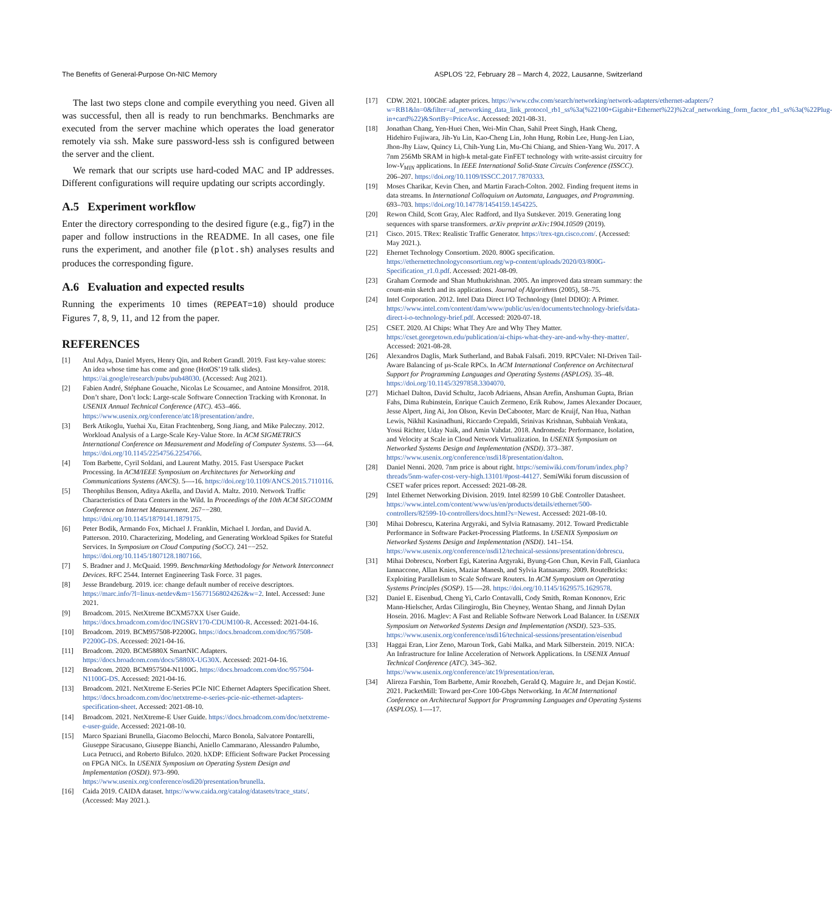The Benefits of General-Purpose On-NIC Memory ASPLOS ’22, February 28 – March 4, 2022, Lausanne, Switzerland
The last two steps clone and compile everything you need. Given all was successful, then all is ready to run benchmarks. Benchmarks are executed from the server machine which operates the load generator remotely via ssh. Make sure password-less ssh is configured between the server and the client.
We remark that our scripts use hard-coded MAC and IP addresses. Different configurations will require updating our scripts accordingly.
A.5 Experiment workflow
Enter the directory corresponding to the desired figure (e.g., fig7) in the paper and follow instructions in the README. In all cases, one file runs the experiment, and another file (plot.sh) analyses results and produces the corresponding figure.
A.6 Evaluation and expected results
Running the experiments 10 times (REPEAT=10) should produce Figures 7, 8, 9, 11, and 12 from the paper.
REFERENCES
[1] Atul Adya, Daniel Myers, Henry Qin, and Robert Grandl. 2019. Fast key-value stores: An idea whose time has come and gone (HotOS’19 talk slides). https://ai.google/research/pubs/pub48030. (Accessed: Aug 2021).
[2] Fabien André, Stéphane Gouache, Nicolas Le Scouarnec, and Antoine Monsifrot. 2018. Don’t share, Don’t lock: Large-scale Software Connection Tracking with Krononat. In USENIX Annual Technical Conference (ATC). 453–466. https://www.usenix.org/conference/atc18/presentation/andre.
[3] Berk Atikoglu, Yuehai Xu, Eitan Frachtenberg, Song Jiang, and Mike Paleczny. 2012. Workload Analysis of a Large-Scale Key-Value Store. In ACM SIGMETRICS International Conference on Measurement and Modeling of Computer Systems. 53—-64. https://doi.org/10.1145/2254756.2254766.
[4] Tom Barbette, Cyril Soldani, and Laurent Mathy. 2015. Fast Userspace Packet Processing. In ACM/IEEE Symposium on Architectures for Networking and Communications Systems (ANCS). 5—-16. https://doi.org/10.1109/ANCS.2015.7110116.
[5] Theophilus Benson, Aditya Akella, and David A. Maltz. 2010. Network Traffic Characteristics of Data Centers in the Wild. In Proceedings of the 10th ACM SIGCOMM Conference on Internet Measurement. 267−−280. https://doi.org/10.1145/1879141.1879175.
[6] Peter Bodik, Armando Fox, Michael J. Franklin, Michael I. Jordan, and David A. Patterson. 2010. Characterizing, Modeling, and Generating Workload Spikes for Stateful Services. In Symposium on Cloud Computing (SoCC). 241−−252. https://doi.org/10.1145/1807128.1807166.
[7] S. Bradner and J. McQuaid. 1999. Benchmarking Methodology for Network Interconnect Devices. RFC 2544. Internet Engineering Task Force. 31 pages.
[8] Jesse Brandeburg. 2019. ice: change default number of receive descriptors. https://marc.info/?l=linux-netdev&m=156771568024262&w=2. Intel. Accessed: June 2021.
[9] Broadcom. 2015. NetXtreme BCXM57XX User Guide. https://docs.broadcom.com/doc/INGSRV170-CDUM100-R. Accessed: 2021-04-16.
[10] Broadcom. 2019. BCM957508-P2200G. https://docs.broadcom.com/doc/957508-P2200G-DS. Accessed: 2021-04-16.
[11] Broadcom. 2020. BCM5880X SmartNIC Adapters. https://docs.broadcom.com/docs/5880X-UG30X. Accessed: 2021-04-16.
[12] Broadcom. 2020. BCM957504-N1100G. https://docs.broadcom.com/doc/957504-N1100G-DS. Accessed: 2021-04-16.
[13] Broadcom. 2021. NetXtreme E-Series PCIe NIC Ethernet Adapters Specification Sheet. https://docs.broadcom.com/doc/netxtreme-e-series-pcie-nic-ethernet-adapters-specification-sheet. Accessed: 2021-08-10.
[14] Broadcom. 2021. NetXtreme-E User Guide. https://docs.broadcom.com/doc/netxtreme-e-user-guide. Accessed: 2021-08-10.
[15] Marco Spaziani Brunella, Giacomo Belocchi, Marco Bonola, Salvatore Pontarelli, Giuseppe Siracusano, Giuseppe Bianchi, Aniello Cammarano, Alessandro Palumbo, Luca Petrucci, and Roberto Bifulco. 2020. hXDP: Efficient Software Packet Processing on FPGA NICs. In USENIX Symposium on Operating System Design and Implementation (OSDI). 973–990. https://www.usenix.org/conference/osdi20/presentation/brunella.
[16] Caida 2019. CAIDA dataset. https://www.caida.org/catalog/datasets/trace_stats/. (Accessed: May 2021.).
[17] CDW. 2021. 100GbE adapter prices. https://www.cdw.com/search/networking/network-adapters/ethernet-adapters/?w=RB1&ln=0&filter=af_networking_data_link_protocol_rb1_ss%3a(%22100+Gigabit+Ethernet%22)%2caf_networking_form_factor_rb1_ss%3a(%22Plug-in+card%22)&SortBy=PriceAsc. Accessed: 2021-08-31.
[18] Jonathan Chang, Yen-Huei Chen, Wei-Min Chan, Sahil Preet Singh, Hank Cheng, Hidehiro Fujiwara, Jih-Yu Lin, Kao-Cheng Lin, John Hung, Robin Lee, Hung-Jen Liao, Jhon-Jhy Liaw, Quincy Li, Chih-Yung Lin, Mu-Chi Chiang, and Shien-Yang Wu. 2017. A 7nm 256Mb SRAM in high-k metal-gate FinFET technology with write-assist circuitry for low-V<sub>MIN</sub> applications. In IEEE International Solid-State Circuits Conference (ISSCC). 206–207. https://doi.org/10.1109/ISSCC.2017.7870333.
[19] Moses Charikar, Kevin Chen, and Martin Farach-Colton. 2002. Finding frequent items in data streams. In International Colloquium on Automata, Languages, and Programming. 693–703. https://doi.org/10.14778/1454159.1454225.
[20] Rewon Child, Scott Gray, Alec Radford, and Ilya Sutskever. 2019. Generating long sequences with sparse transformers. arXiv preprint arXiv:1904.10509 (2019).
[21] Cisco. 2015. TRex: Realistic Traffic Generator. https://trex-tgn.cisco.com/. (Accessed: May 2021.).
[22] Ehernet Technology Consortium. 2020. 800G specification. https://ethernettechnologyconsortium.org/wp-content/uploads/2020/03/800G-Specification_r1.0.pdf. Accessed: 2021-08-09.
[23] Graham Cormode and Shan Muthukrishnan. 2005. An improved data stream summary: the count-min sketch and its applications. Journal of Algorithms (2005), 58–75.
[24] Intel Corporation. 2012. Intel Data Direct I/O Technology (Intel DDIO): A Primer. https://www.intel.com/content/dam/www/public/us/en/documents/technology-briefs/data-direct-i-o-technology-brief.pdf. Accessed: 2020-07-18.
[25] CSET. 2020. AI Chips: What They Are and Why They Matter. https://cset.georgetown.edu/publication/ai-chips-what-they-are-and-why-they-matter/. Accessed: 2021-08-28.
[26] Alexandros Daglis, Mark Sutherland, and Babak Falsafi. 2019. RPCValet: NI-Driven Tail-Aware Balancing of µs-Scale RPCs. In ACM International Conference on Architectural Support for Programming Languages and Operating Systems (ASPLOS). 35–48. https://doi.org/10.1145/3297858.3304070.
[27] Michael Dalton, David Schultz, Jacob Adriaens, Ahsan Arefin, Anshuman Gupta, Brian Fahs, Dima Rubinstein, Enrique Cauich Zermeno, Erik Rubow, James Alexander Docauer, Jesse Alpert, Jing Ai, Jon Olson, Kevin DeCabooter, Marc de Kruijf, Nan Hua, Nathan Lewis, Nikhil Kasinadhuni, Riccardo Crepaldi, Srinivas Krishnan, Subbaiah Venkata, Yossi Richter, Uday Naik, and Amin Vahdat. 2018. Andromeda: Performance, Isolation, and Velocity at Scale in Cloud Network Virtualization. In USENIX Symposium on Networked Systems Design and Implementation (NSDI). 373–387. https://www.usenix.org/conference/nsdi18/presentation/dalton.
[28] Daniel Nenni. 2020. 7nm price is about right. https://semiwiki.com/forum/index.php?threads/5nm-wafer-cost-very-high.13101/#post-44127. SemiWiki forum discussion of CSET wafer prices report. Accessed: 2021-08-28.
[29] Intel Ethernet Networking Division. 2019. Intel 82599 10 GbE Controller Datasheet. https://www.intel.com/content/www/us/en/products/details/ethernet/500-controllers/82599-10-controllers/docs.html?s=Newest. Accessed: 2021-08-10.
[30] Mihai Dobrescu, Katerina Argyraki, and Sylvia Ratnasamy. 2012. Toward Predictable Performance in Software Packet-Processing Platforms. In USENIX Symposium on Networked Systems Design and Implementation (NSDI). 141–154. https://www.usenix.org/conference/nsdi12/technical-sessions/presentation/dobrescu.
[31] Mihai Dobrescu, Norbert Egi, Katerina Argyraki, Byung-Gon Chun, Kevin Fall, Gianluca Iannaccone, Allan Knies, Maziar Manesh, and Sylvia Ratnasamy. 2009. RouteBricks: Exploiting Parallelism to Scale Software Routers. In ACM Symposium on Operating Systems Principles (SOSP). 15—-28. https://doi.org/10.1145/1629575.1629578.
[32] Daniel E. Eisenbud, Cheng Yi, Carlo Contavalli, Cody Smith, Roman Kononov, Eric Mann-Hielscher, Ardas Cilingiroglu, Bin Cheyney, Wentao Shang, and Jinnah Dylan Hosein. 2016. Maglev: A Fast and Reliable Software Network Load Balancer. In USENIX Symposium on Networked Systems Design and Implementation (NSDI). 523–535. https://www.usenix.org/conference/nsdi16/technical-sessions/presentation/eisenbud
[33] Haggai Eran, Lior Zeno, Maroun Tork, Gabi Malka, and Mark Silberstein. 2019. NICA: An Infrastructure for Inline Acceleration of Network Applications. In USENIX Annual Technical Conference (ATC). 345–362. https://www.usenix.org/conference/atc19/presentation/eran.
[34] Alireza Farshin, Tom Barbette, Amir Roozbeh, Gerald Q. Maguire Jr., and Dejan Kostić. 2021. PacketMill: Toward per-Core 100-Gbps Networking. In ACM International Conference on Architectural Support for Programming Languages and Operating Systems (ASPLOS). 1—-17.